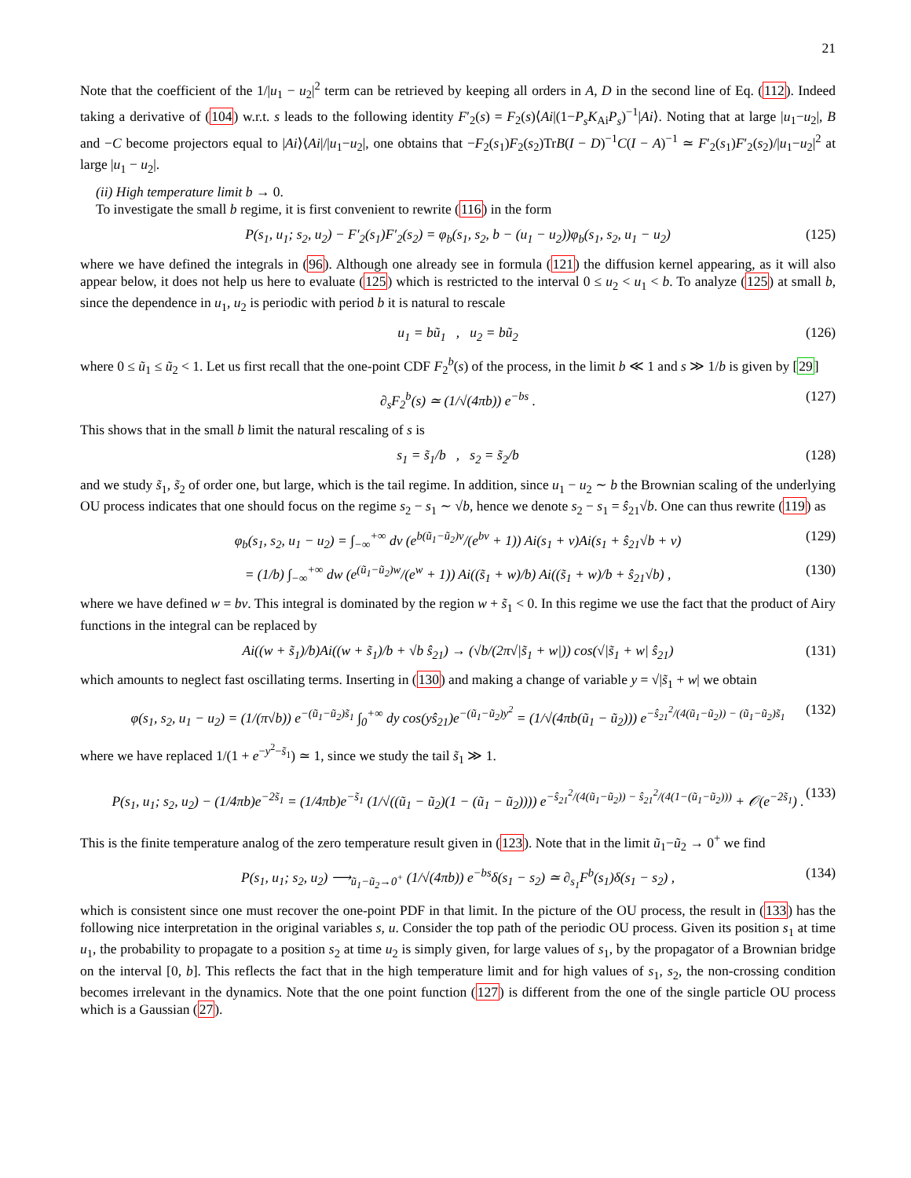21
Note that the coefficient of the 1/|u<sub>1</sub> − u<sub>2</sub>|<sup>2</sup> term can be retrieved by keeping all orders in A, D in the second line of Eq. (112). Indeed taking a derivative of (104) w.r.t. s leads to the following identity F′<sub>2</sub>(s) = F<sub>2</sub>(s)⟨Ai|(1−P<sub>s</sub>K<sub>Ai</sub>P<sub>s</sub>)<sup>−1</sup>|Ai⟩. Noting that at large |u<sub>1</sub>−u<sub>2</sub>|, B and −C become projectors equal to |Ai⟩⟨Ai|/|u<sub>1</sub>−u<sub>2</sub>|, one obtains that −F<sub>2</sub>(s<sub>1</sub>)F<sub>2</sub>(s<sub>2</sub>)TrB(I − D)<sup>−1</sup>C(I − A)<sup>−1</sup> ≃ F′<sub>2</sub>(s<sub>1</sub>)F′<sub>2</sub>(s<sub>2</sub>)/|u<sub>1</sub>−u<sub>2</sub>|<sup>2</sup> at large |u<sub>1</sub> − u<sub>2</sub>|.
(ii) High temperature limit b → 0.
To investigate the small b regime, it is first convenient to rewrite (116) in the form
P(s<sub>1</sub>, u<sub>1</sub>; s<sub>2</sub>, u<sub>2</sub>) − F′<sub>2</sub>(s<sub>1</sub>)F′<sub>2</sub>(s<sub>2</sub>) = φ<sub>b</sub>(s<sub>1</sub>, s<sub>2</sub>, b − (u<sub>1</sub> − u<sub>2</sub>))φ<sub>b</sub>(s<sub>1</sub>, s<sub>2</sub>, u<sub>1</sub> − u<sub>2</sub>) (125)
where we have defined the integrals in (96). Although one already see in formula (121) the diffusion kernel appearing, as it will also appear below, it does not help us here to evaluate (125) which is restricted to the interval 0 ≤ u<sub>2</sub> < u<sub>1</sub> < b. To analyze (125) at small b, since the dependence in u<sub>1</sub>, u<sub>2</sub> is periodic with period b it is natural to rescale
u<sub>1</sub> = bũ<sub>1</sub> , u<sub>2</sub> = bũ<sub>2</sub> (126)
where 0 ≤ ũ<sub>1</sub> ≤ ũ<sub>2</sub> < 1. Let us first recall that the one-point CDF F<sub>2</sub><sup>b</sup>(s) of the process, in the limit b ≪ 1 and s ≫ 1/b is given by [29]
∂<sub>s</sub>F<sub>2</sub><sup>b</sup>(s) ≃ (1/√(4πb)) e<sup>−bs</sup> . (127)
This shows that in the small b limit the natural rescaling of s is
s<sub>1</sub> = s̃<sub>1</sub>/b , s<sub>2</sub> = s̃<sub>2</sub>/b (128)
and we study s̃<sub>1</sub>, s̃<sub>2</sub> of order one, but large, which is the tail regime. In addition, since u<sub>1</sub> − u<sub>2</sub> ∼ b the Brownian scaling of the underlying OU process indicates that one should focus on the regime s<sub>2</sub> − s<sub>1</sub> ∼ √b, hence we denote s<sub>2</sub> − s<sub>1</sub> = ŝ<sub>21</sub>√b. One can thus rewrite (119) as
φ<sub>b</sub>(s<sub>1</sub>, s<sub>2</sub>, u<sub>1</sub> − u<sub>2</sub>) = ∫<sub>−∞</sub><sup>+∞</sup> dv (e<sup>b(ũ<sub>1</sub>−ũ<sub>2</sub>)v</sup>/(e<sup>bv</sup> + 1)) Ai(s<sub>1</sub> + v)Ai(s<sub>1</sub> + ŝ<sub>21</sub>√b + v) (129)
= (1/b) ∫<sub>−∞</sub><sup>+∞</sup> dw (e<sup>(ũ<sub>1</sub>−ũ<sub>2</sub>)w</sup>/(e<sup>w</sup> + 1)) Ai((s̃<sub>1</sub> + w)/b) Ai((s̃<sub>1</sub> + w)/b + ŝ<sub>21</sub>√b) , (130)
where we have defined w = bv. This integral is dominated by the region w + s̃<sub>1</sub> < 0. In this regime we use the fact that the product of Airy functions in the integral can be replaced by
Ai((w + s̃<sub>1</sub>)/b)Ai((w + s̃<sub>1</sub>)/b + √b ŝ<sub>21</sub>) → (√b/(2π√|s̃<sub>1</sub> + w|)) cos(√|s̃<sub>1</sub> + w| ŝ<sub>21</sub>) (131)
which amounts to neglect fast oscillating terms. Inserting in (130) and making a change of variable y = √|s̃<sub>1</sub> + w| we obtain
φ(s<sub>1</sub>, s<sub>2</sub>, u<sub>1</sub> − u<sub>2</sub>) = (1/(π√b)) e<sup>−(ũ<sub>1</sub>−ũ<sub>2</sub>)s̃<sub>1</sub></sup> ∫<sub>0</sub><sup>+∞</sup> dy cos(yŝ<sub>21</sub>)e<sup>−(ũ<sub>1</sub>−ũ<sub>2</sub>)y<sup>2</sup></sup> = (1/√(4πb(ũ<sub>1</sub> − ũ<sub>2</sub>))) e<sup>−ŝ<sub>21</sub><sup>2</sup>/(4(ũ<sub>1</sub>−ũ<sub>2</sub>)) − (ũ<sub>1</sub>−ũ<sub>2</sub>)s̃<sub>1</sub></sup> (132)
where we have replaced 1/(1 + e<sup>−y<sup>2</sup>−s̃<sub>1</sub></sup>) ≃ 1, since we study the tail s̃<sub>1</sub> ≫ 1.
P(s<sub>1</sub>, u<sub>1</sub>; s<sub>2</sub>, u<sub>2</sub>) − (1/4πb)e<sup>−2s̃<sub>1</sub></sup> = (1/4πb)e<sup>−s̃<sub>1</sub></sup> (1/√((ũ<sub>1</sub> − ũ<sub>2</sub>)(1 − (ũ<sub>1</sub> − ũ<sub>2</sub>)))) e<sup>−ŝ<sub>21</sub><sup>2</sup>/(4(ũ<sub>1</sub>−ũ<sub>2</sub>)) − ŝ<sub>21</sub><sup>2</sup>/(4(1−(ũ<sub>1</sub>−ũ<sub>2</sub>)))</sup> + 𝒪(e<sup>−2s̃<sub>1</sub></sup>) . (133)
This is the finite temperature analog of the zero temperature result given in (123). Note that in the limit ũ<sub>1</sub>−ũ<sub>2</sub> → 0<sup>+</sup> we find
P(s<sub>1</sub>, u<sub>1</sub>; s<sub>2</sub>, u<sub>2</sub>) ⟶<sub>ũ<sub>1</sub>−ũ<sub>2</sub>→0<sup>+</sup></sub> (1/√(4πb)) e<sup>−bs</sup>δ(s<sub>1</sub> − s<sub>2</sub>) ≃ ∂<sub>s<sub>1</sub></sub>F<sup>b</sup>(s<sub>1</sub>)δ(s<sub>1</sub> − s<sub>2</sub>) , (134)
which is consistent since one must recover the one-point PDF in that limit. In the picture of the OU process, the result in (133) has the following nice interpretation in the original variables s, u. Consider the top path of the periodic OU process. Given its position s<sub>1</sub> at time u<sub>1</sub>, the probability to propagate to a position s<sub>2</sub> at time u<sub>2</sub> is simply given, for large values of s<sub>1</sub>, by the propagator of a Brownian bridge on the interval [0, b]. This reflects the fact that in the high temperature limit and for high values of s<sub>1</sub>, s<sub>2</sub>, the non-crossing condition becomes irrelevant in the dynamics. Note that the one point function (127) is different from the one of the single particle OU process which is a Gaussian (27).